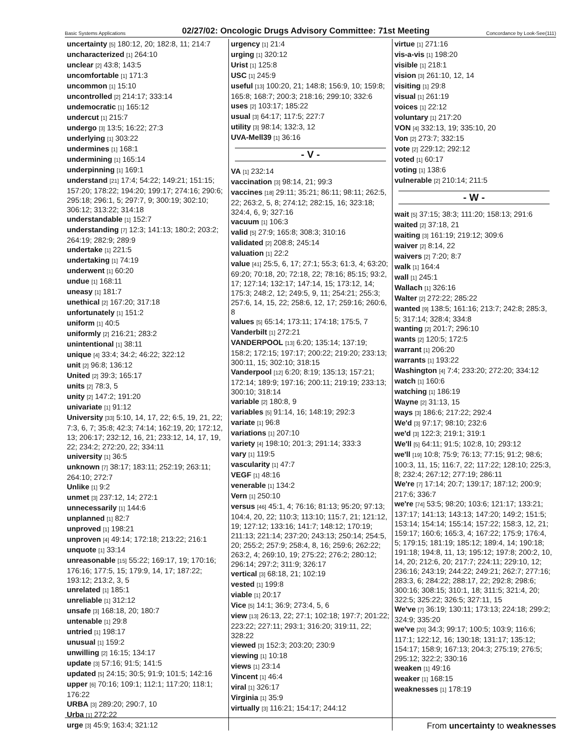Basic Systems Applications 02/27/02: Oncologic Drugs Advisory Committee: 71st Meeting Concordance by Look-See(111)
uncertainty [5] 180:12, 20; 182:8, 11; 214:7
uncharacterized [1] 264:10
unclear [2] 43:8; 143:5
uncomfortable [1] 171:3
uncommon [1] 15:10
uncontrolled [2] 214:17; 333:14
undemocratic [1] 165:12
undercut [1] 215:7
undergo [3] 13:5; 16:22; 27:3
underlying [1] 303:22
undermines [1] 168:1
undermining [1] 165:14
underpinning [1] 169:1
understand [21] 17:4; 54:22; 149:21; 151:15; 157:20; 178:22; 194:20; 199:17; 274:16; 290:6; 295:18; 296:1, 5; 297:7, 9; 300:19; 302:10; 306:12; 313:22; 314:18
understandable [1] 152:7
understanding [7] 12:3; 141:13; 180:2; 203:2; 264:19; 282:9; 289:9
undertake [1] 221:5
undertaking [1] 74:19
underwent [1] 60:20
undue [1] 168:11
uneasy [1] 181:7
unethical [2] 167:20; 317:18
unfortunately [1] 151:2
uniform [1] 40:5
uniformly [2] 216:21; 283:2
unintentional [1] 38:11
unique [4] 33:4; 34:2; 46:22; 322:12
unit [2] 96:8; 136:12
United [2] 39:3; 165:17
units [2] 78:3, 5
unity [2] 147:2; 191:20
univariate [1] 91:12
University [33] 5:10, 14, 17, 22; 6:5, 19, 21, 22; 7:3, 6, 7; 35:8; 42:3; 74:14; 162:19, 20; 172:12, 13; 206:17; 232:12, 16, 21; 233:12, 14, 17, 19, 22; 234:2; 272:20, 22; 334:11
university [1] 36:5
unknown [7] 38:17; 183:11; 252:19; 263:11; 264:10; 272:7
Unlike [1] 9:2
unmet [3] 237:12, 14; 272:1
unnecessarily [1] 144:6
unplanned [1] 82:7
unproved [1] 198:21
unproven [4] 49:14; 172:18; 213:22; 216:1
unquote [1] 33:14
unreasonable [15] 55:22; 169:17, 19; 170:16; 176:16; 177:5, 15; 179:9, 14, 17; 187:22; 193:12; 213:2, 3, 5
unrelated [1] 185:1
unreliable [1] 312:12
unsafe [3] 168:18, 20; 180:7
untenable [1] 29:8
untried [1] 198:17
unusual [1] 159:2
unwilling [2] 16:15; 134:17
update [3] 57:16; 91:5; 141:5
updated [5] 24:15; 30:5; 91:9; 101:5; 142:16
upper [6] 70:16; 109:1; 112:1; 117:20; 118:1; 176:22
URBA [3] 289:20; 290:7, 10
Urba [1] 272:22
urge [3] 45:9; 163:4; 321:12
urgency [1] 21:4
urging [1] 320:12
Urist [1] 125:8
USC [1] 245:9
useful [13] 100:20, 21; 148:8; 156:9, 10; 159:8; 165:8; 168:7; 200:3; 218:16; 299:10; 332:6
uses [2] 103:17; 185:22
usual [3] 64:17; 117:5; 227:7
utility [3] 98:14; 132:3, 12
UVA-Mell39 [1] 36:16
- V -
VA [1] 232:14
vaccination [3] 98:14, 21; 99:3
vaccines [18] 29:11; 35:21; 86:11; 98:11; 262:5, 22; 263:2, 5, 8; 274:12; 282:15, 16; 323:18; 324:4, 6, 9; 327:16
vacuum [1] 106:3
valid [5] 27:9; 165:8; 308:3; 310:16
validated [2] 208:8; 245:14
valuation [1] 22:2
value [41] 25:5, 6, 17; 27:1; 55:3; 61:3, 4; 63:20; 69:20; 70:18, 20; 72:18, 22; 78:16; 85:15; 93:2, 17; 127:14; 132:17; 147:14, 15; 173:12, 14; 175:3; 248:2, 12; 249:5, 9, 11; 254:21; 255:3; 257:6, 14, 15, 22; 258:6, 12, 17; 259:16; 260:6, 8
values [5] 65:14; 173:11; 174:18; 175:5, 7
Vanderbilt [1] 272:21
VANDERPOOL [13] 6:20; 135:14; 137:19; 158:2; 172:15; 197:17; 200:22; 219:20; 233:13; 300:11, 15; 302:10; 318:15
Vanderpool [12] 6:20; 8:19; 135:13; 157:21; 172:14; 189:9; 197:16; 200:11; 219:19; 233:13; 300:10; 318:14
variable [2] 180:8, 9
variables [5] 91:14, 16; 148:19; 292:3
variate [1] 96:8
variations [1] 207:10
variety [4] 198:10; 201:3; 291:14; 333:3
vary [1] 119:5
vascularity [1] 47:7
VEGF [1] 48:16
venerable [1] 134:2
Vern [1] 250:10
versus [46] 45:1, 4; 76:16; 81:13; 95:20; 97:13; 104:4, 20, 22; 110:3; 113:10; 115:7, 21; 121:12, 19; 127:12; 133:16; 141:7; 148:12; 170:19; 211:13; 221:14; 237:20; 243:13; 250:14; 254:5, 20; 255:2; 257:9; 258:4, 8, 16; 259:6; 262:22; 263:2, 4; 269:10, 19; 275:22; 276:2; 280:12; 296:14; 297:2; 311:9; 326:17
vertical [3] 68:18, 21; 102:19
vested [1] 199:8
viable [1] 20:17
Vice [5] 14:1; 36:9; 273:4, 5, 6
view [13] 26:13, 22; 27:1; 102:18; 197:7; 201:22; 223:22; 227:11; 293:1; 316:20; 319:11, 22; 328:22
viewed [3] 152:3; 203:20; 230:9
viewing [1] 10:18
views [1] 23:14
Vincent [1] 46:4
viral [1] 326:17
Virginia [1] 35:9
virtually [3] 116:21; 154:17; 244:12
virtue [1] 271:16
vis-a-vis [1] 198:20
visible [1] 218:1
vision [3] 261:10, 12, 14
visiting [1] 29:8
visual [1] 261:19
voices [1] 22:12
voluntary [1] 217:20
VON [4] 332:13, 19; 335:10, 20
Von [2] 273:7; 332:15
vote [2] 229:12; 292:12
voted [1] 60:17
voting [1] 138:6
vulnerable [2] 210:14; 211:5
- W -
wait [5] 37:15; 38:3; 111:20; 158:13; 291:6
waited [2] 37:18, 21
waiting [3] 161:19; 219:12; 309:6
waiver [2] 8:14, 22
waivers [2] 7:20; 8:7
walk [1] 164:4
wall [1] 245:1
Wallach [1] 326:16
Walter [2] 272:22; 285:22
wanted [9] 138:5; 161:16; 213:7; 242:8; 285:3, 5; 317:14; 328:4; 334:8
wanting [2] 201:7; 296:10
wants [2] 120:5; 172:5
warrant [1] 206:20
warrants [1] 193:22
Washington [4] 7:4; 233:20; 272:20; 334:12
watch [1] 160:6
watching [1] 186:19
Wayne [2] 31:13, 15
ways [3] 186:6; 217:22; 292:4
We'd [3] 97:17; 98:10; 232:6
we'd [3] 122:3; 219:1; 319:1
We'll [5] 64:11; 91:5; 102:8, 10; 293:12
we'll [19] 10:8; 75:9; 76:13; 77:15; 91:2; 98:6; 100:3, 11, 15; 116:7, 22; 117:22; 128:10; 225:3, 8; 232:4; 267:12; 277:19; 286:11
We're [7] 17:14; 20:7; 139:17; 187:12; 200:9; 217:6; 336:7
we're [74] 53:5; 98:20; 103:6; 121:17; 133:21; 137:17; 141:13; 143:13; 147:20; 149:2; 151:5; 153:14; 154:14; 155:14; 157:22; 158:3, 12, 21; 159:17; 160:6; 165:3, 4; 167:22; 175:9; 176:4, 5; 179:15; 181:19; 185:12; 189:4, 14; 190:18; 191:18; 194:8, 11, 13; 195:12; 197:8; 200:2, 10, 14, 20; 212:6, 20; 217:7; 224:11; 229:10, 12; 236:16; 243:19; 244:22; 249:21; 262:7; 277:16; 283:3, 6; 284:22; 288:17, 22; 292:8; 298:6; 300:16; 308:15; 310:1, 18; 311:5; 321:4, 20; 322:5; 325:22; 326:5; 327:11, 15
We've [7] 36:19; 130:11; 173:13; 224:18; 299:2; 324:9; 335:20
we've [20] 34:3; 99:17; 100:5; 103:9; 116:6; 117:1; 122:12, 16; 130:18; 131:17; 135:12; 154:17; 158:9; 167:13; 204:3; 275:19; 276:5; 295:12; 322:2; 330:16
weaken [1] 49:16
weaker [1] 168:15
weaknesses [1] 178:19
From uncertainty to weaknesses